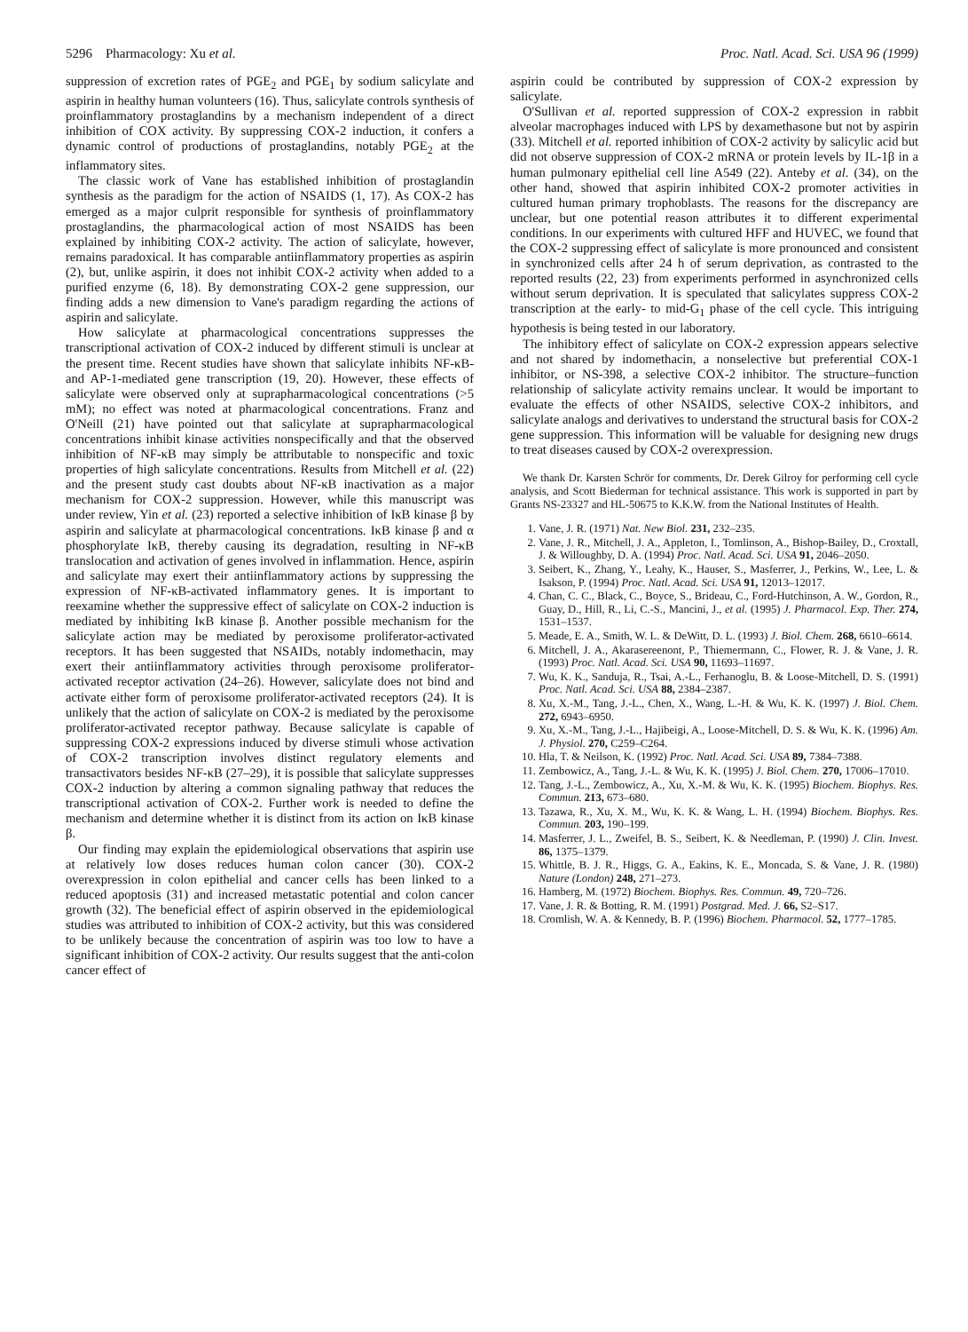5296 Pharmacology: Xu et al. Proc. Natl. Acad. Sci. USA 96 (1999)
suppression of excretion rates of PGE<sub>2</sub> and PGE<sub>1</sub> by sodium salicylate and aspirin in healthy human volunteers (16). Thus, salicylate controls synthesis of proinflammatory prostaglandins by a mechanism independent of a direct inhibition of COX activity. By suppressing COX-2 induction, it confers a dynamic control of productions of prostaglandins, notably PGE<sub>2</sub> at the inflammatory sites.
The classic work of Vane has established inhibition of prostaglandin synthesis as the paradigm for the action of NSAIDS (1, 17). As COX-2 has emerged as a major culprit responsible for synthesis of proinflammatory prostaglandins, the pharmacological action of most NSAIDS has been explained by inhibiting COX-2 activity. The action of salicylate, however, remains paradoxical. It has comparable antiinflammatory properties as aspirin (2), but, unlike aspirin, it does not inhibit COX-2 activity when added to a purified enzyme (6, 18). By demonstrating COX-2 gene suppression, our finding adds a new dimension to Vane's paradigm regarding the actions of aspirin and salicylate.
How salicylate at pharmacological concentrations suppresses the transcriptional activation of COX-2 induced by different stimuli is unclear at the present time. Recent studies have shown that salicylate inhibits NF-κB- and AP-1-mediated gene transcription (19, 20). However, these effects of salicylate were observed only at suprapharmacological concentrations (>5 mM); no effect was noted at pharmacological concentrations. Franz and O'Neill (21) have pointed out that salicylate at suprapharmacological concentrations inhibit kinase activities nonspecifically and that the observed inhibition of NF-κB may simply be attributable to nonspecific and toxic properties of high salicylate concentrations. Results from Mitchell et al. (22) and the present study cast doubts about NF-κB inactivation as a major mechanism for COX-2 suppression. However, while this manuscript was under review, Yin et al. (23) reported a selective inhibition of IκB kinase β by aspirin and salicylate at pharmacological concentrations. IκB kinase β and α phosphorylate IκB, thereby causing its degradation, resulting in NF-κB translocation and activation of genes involved in inflammation. Hence, aspirin and salicylate may exert their antiinflammatory actions by suppressing the expression of NF-κB-activated inflammatory genes. It is important to reexamine whether the suppressive effect of salicylate on COX-2 induction is mediated by inhibiting IκB kinase β. Another possible mechanism for the salicylate action may be mediated by peroxisome proliferator-activated receptors. It has been suggested that NSAIDs, notably indomethacin, may exert their antiinflammatory activities through peroxisome proliferator-activated receptor activation (24–26). However, salicylate does not bind and activate either form of peroxisome proliferator-activated receptors (24). It is unlikely that the action of salicylate on COX-2 is mediated by the peroxisome proliferator-activated receptor pathway. Because salicylate is capable of suppressing COX-2 expressions induced by diverse stimuli whose activation of COX-2 transcription involves distinct regulatory elements and transactivators besides NF-κB (27–29), it is possible that salicylate suppresses COX-2 induction by altering a common signaling pathway that reduces the transcriptional activation of COX-2. Further work is needed to define the mechanism and determine whether it is distinct from its action on IκB kinase β.
Our finding may explain the epidemiological observations that aspirin use at relatively low doses reduces human colon cancer (30). COX-2 overexpression in colon epithelial and cancer cells has been linked to a reduced apoptosis (31) and increased metastatic potential and colon cancer growth (32). The beneficial effect of aspirin observed in the epidemiological studies was attributed to inhibition of COX-2 activity, but this was considered to be unlikely because the concentration of aspirin was too low to have a significant inhibition of COX-2 activity. Our results suggest that the anti-colon cancer effect of
aspirin could be contributed by suppression of COX-2 expression by salicylate.
O'Sullivan et al. reported suppression of COX-2 expression in rabbit alveolar macrophages induced with LPS by dexamethasone but not by aspirin (33). Mitchell et al. reported inhibition of COX-2 activity by salicylic acid but did not observe suppression of COX-2 mRNA or protein levels by IL-1β in a human pulmonary epithelial cell line A549 (22). Anteby et al. (34), on the other hand, showed that aspirin inhibited COX-2 promoter activities in cultured human primary trophoblasts. The reasons for the discrepancy are unclear, but one potential reason attributes it to different experimental conditions. In our experiments with cultured HFF and HUVEC, we found that the COX-2 suppressing effect of salicylate is more pronounced and consistent in synchronized cells after 24 h of serum deprivation, as contrasted to the reported results (22, 23) from experiments performed in asynchronized cells without serum deprivation. It is speculated that salicylates suppress COX-2 transcription at the early- to mid-G<sub>1</sub> phase of the cell cycle. This intriguing hypothesis is being tested in our laboratory.
The inhibitory effect of salicylate on COX-2 expression appears selective and not shared by indomethacin, a nonselective but preferential COX-1 inhibitor, or NS-398, a selective COX-2 inhibitor. The structure–function relationship of salicylate activity remains unclear. It would be important to evaluate the effects of other NSAIDS, selective COX-2 inhibitors, and salicylate analogs and derivatives to understand the structural basis for COX-2 gene suppression. This information will be valuable for designing new drugs to treat diseases caused by COX-2 overexpression.
We thank Dr. Karsten Schrör for comments, Dr. Derek Gilroy for performing cell cycle analysis, and Scott Biederman for technical assistance. This work is supported in part by Grants NS-23327 and HL-50675 to K.K.W. from the National Institutes of Health.
1. Vane, J. R. (1971) Nat. New Biol. 231, 232–235.
2. Vane, J. R., Mitchell, J. A., Appleton, I., Tomlinson, A., Bishop-Bailey, D., Croxtall, J. & Willoughby, D. A. (1994) Proc. Natl. Acad. Sci. USA 91, 2046–2050.
3. Seibert, K., Zhang, Y., Leahy, K., Hauser, S., Masferrer, J., Perkins, W., Lee, L. & Isakson, P. (1994) Proc. Natl. Acad. Sci. USA 91, 12013–12017.
4. Chan, C. C., Black, C., Boyce, S., Brideau, C., Ford-Hutchinson, A. W., Gordon, R., Guay, D., Hill, R., Li, C.-S., Mancini, J., et al. (1995) J. Pharmacol. Exp. Ther. 274, 1531–1537.
5. Meade, E. A., Smith, W. L. & DeWitt, D. L. (1993) J. Biol. Chem. 268, 6610–6614.
6. Mitchell, J. A., Akarasereenont, P., Thiemermann, C., Flower, R. J. & Vane, J. R. (1993) Proc. Natl. Acad. Sci. USA 90, 11693–11697.
7. Wu, K. K., Sanduja, R., Tsai, A.-L., Ferhanoglu, B. & Loose-Mitchell, D. S. (1991) Proc. Natl. Acad. Sci. USA 88, 2384–2387.
8. Xu, X.-M., Tang, J.-L., Chen, X., Wang, L.-H. & Wu, K. K. (1997) J. Biol. Chem. 272, 6943–6950.
9. Xu, X.-M., Tang, J.-L., Hajibeigi, A., Loose-Mitchell, D. S. & Wu, K. K. (1996) Am. J. Physiol. 270, C259–C264.
10. Hla, T. & Neilson, K. (1992) Proc. Natl. Acad. Sci. USA 89, 7384–7388.
11. Zembowicz, A., Tang, J.-L. & Wu, K. K. (1995) J. Biol. Chem. 270, 17006–17010.
12. Tang, J.-L., Zembowicz, A., Xu, X.-M. & Wu, K. K. (1995) Biochem. Biophys. Res. Commun. 213, 673–680.
13. Tazawa, R., Xu, X. M., Wu, K. K. & Wang, L. H. (1994) Biochem. Biophys. Res. Commun. 203, 190–199.
14. Masferrer, J. L., Zweifel, B. S., Seibert, K. & Needleman, P. (1990) J. Clin. Invest. 86, 1375–1379.
15. Whittle, B. J. R., Higgs, G. A., Eakins, K. E., Moncada, S. & Vane, J. R. (1980) Nature (London) 248, 271–273.
16. Hamberg, M. (1972) Biochem. Biophys. Res. Commun. 49, 720–726.
17. Vane, J. R. & Botting, R. M. (1991) Postgrad. Med. J. 66, S2–S17.
18. Cromlish, W. A. & Kennedy, B. P. (1996) Biochem. Pharmacol. 52, 1777–1785.